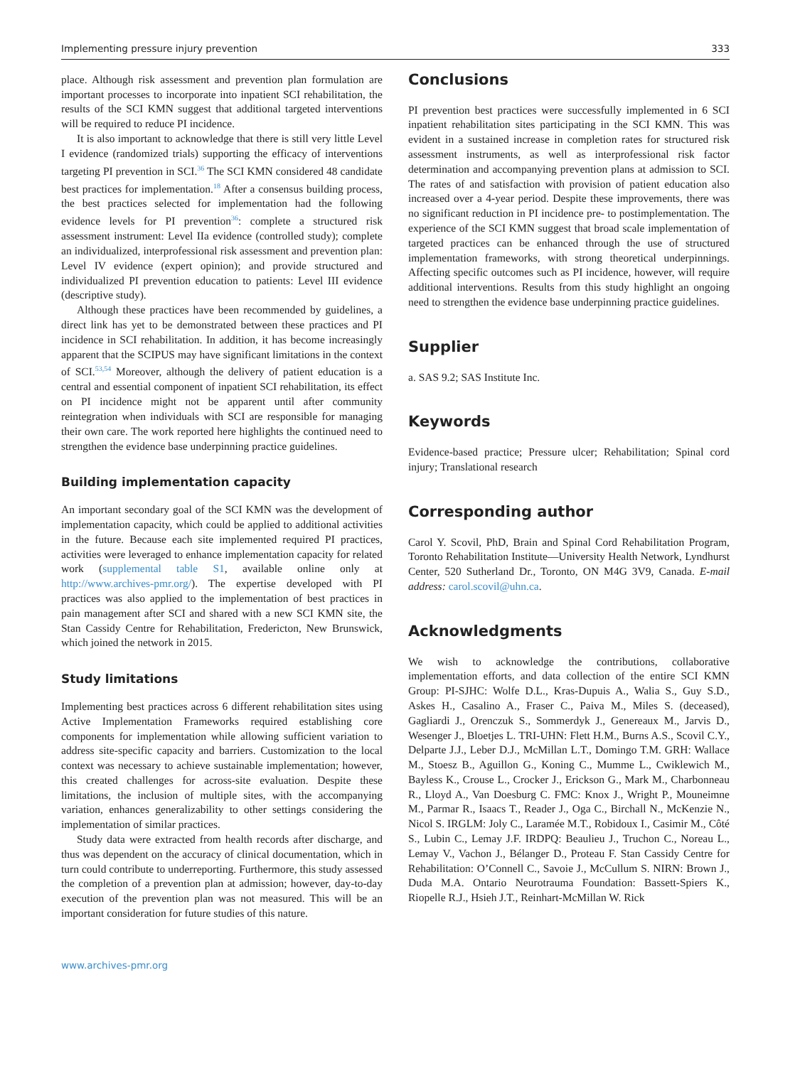Implementing pressure injury prevention 333
place. Although risk assessment and prevention plan formulation are important processes to incorporate into inpatient SCI rehabilitation, the results of the SCI KMN suggest that additional targeted interventions will be required to reduce PI incidence.
It is also important to acknowledge that there is still very little Level I evidence (randomized trials) supporting the efficacy of interventions targeting PI prevention in SCI.<sup>36</sup> The SCI KMN considered 48 candidate best practices for implementation.<sup>18</sup> After a consensus building process, the best practices selected for implementation had the following evidence levels for PI prevention<sup>36</sup>: complete a structured risk assessment instrument: Level IIa evidence (controlled study); complete an individualized, interprofessional risk assessment and prevention plan: Level IV evidence (expert opinion); and provide structured and individualized PI prevention education to patients: Level III evidence (descriptive study).
Although these practices have been recommended by guidelines, a direct link has yet to be demonstrated between these practices and PI incidence in SCI rehabilitation. In addition, it has become increasingly apparent that the SCIPUS may have significant limitations in the context of SCI.<sup>53,54</sup> Moreover, although the delivery of patient education is a central and essential component of inpatient SCI rehabilitation, its effect on PI incidence might not be apparent until after community reintegration when individuals with SCI are responsible for managing their own care. The work reported here highlights the continued need to strengthen the evidence base underpinning practice guidelines.
Building implementation capacity
An important secondary goal of the SCI KMN was the development of implementation capacity, which could be applied to additional activities in the future. Because each site implemented required PI practices, activities were leveraged to enhance implementation capacity for related work (supplemental table S1, available online only at http://www.archives-pmr.org/). The expertise developed with PI practices was also applied to the implementation of best practices in pain management after SCI and shared with a new SCI KMN site, the Stan Cassidy Centre for Rehabilitation, Fredericton, New Brunswick, which joined the network in 2015.
Study limitations
Implementing best practices across 6 different rehabilitation sites using Active Implementation Frameworks required establishing core components for implementation while allowing sufficient variation to address site-specific capacity and barriers. Customization to the local context was necessary to achieve sustainable implementation; however, this created challenges for across-site evaluation. Despite these limitations, the inclusion of multiple sites, with the accompanying variation, enhances generalizability to other settings considering the implementation of similar practices.
Study data were extracted from health records after discharge, and thus was dependent on the accuracy of clinical documentation, which in turn could contribute to underreporting. Furthermore, this study assessed the completion of a prevention plan at admission; however, day-to-day execution of the prevention plan was not measured. This will be an important consideration for future studies of this nature.
Conclusions
PI prevention best practices were successfully implemented in 6 SCI inpatient rehabilitation sites participating in the SCI KMN. This was evident in a sustained increase in completion rates for structured risk assessment instruments, as well as interprofessional risk factor determination and accompanying prevention plans at admission to SCI. The rates of and satisfaction with provision of patient education also increased over a 4-year period. Despite these improvements, there was no significant reduction in PI incidence pre- to postimplementation. The experience of the SCI KMN suggest that broad scale implementation of targeted practices can be enhanced through the use of structured implementation frameworks, with strong theoretical underpinnings. Affecting specific outcomes such as PI incidence, however, will require additional interventions. Results from this study highlight an ongoing need to strengthen the evidence base underpinning practice guidelines.
Supplier
a. SAS 9.2; SAS Institute Inc.
Keywords
Evidence-based practice; Pressure ulcer; Rehabilitation; Spinal cord injury; Translational research
Corresponding author
Carol Y. Scovil, PhD, Brain and Spinal Cord Rehabilitation Program, Toronto Rehabilitation Institute—University Health Network, Lyndhurst Center, 520 Sutherland Dr., Toronto, ON M4G 3V9, Canada. E-mail address: carol.scovil@uhn.ca.
Acknowledgments
We wish to acknowledge the contributions, collaborative implementation efforts, and data collection of the entire SCI KMN Group: PI-SJHC: Wolfe D.L., Kras-Dupuis A., Walia S., Guy S.D., Askes H., Casalino A., Fraser C., Paiva M., Miles S. (deceased), Gagliardi J., Orenczuk S., Sommerdyk J., Genereaux M., Jarvis D., Wesenger J., Bloetjes L. TRI-UHN: Flett H.M., Burns A.S., Scovil C.Y., Delparte J.J., Leber D.J., McMillan L.T., Domingo T.M. GRH: Wallace M., Stoesz B., Aguillon G., Koning C., Mumme L., Cwiklewich M., Bayless K., Crouse L., Crocker J., Erickson G., Mark M., Charbonneau R., Lloyd A., Van Doesburg C. FMC: Knox J., Wright P., Mouneimne M., Parmar R., Isaacs T., Reader J., Oga C., Birchall N., McKenzie N., Nicol S. IRGLM: Joly C., Laramée M.T., Robidoux I., Casimir M., Côté S., Lubin C., Lemay J.F. IRDPQ: Beaulieu J., Truchon C., Noreau L., Lemay V., Vachon J., Bélanger D., Proteau F. Stan Cassidy Centre for Rehabilitation: O’Connell C., Savoie J., McCullum S. NIRN: Brown J., Duda M.A. Ontario Neurotrauma Foundation: Bassett-Spiers K., Riopelle R.J., Hsieh J.T., Reinhart-McMillan W. Rick
www.archives-pmr.org